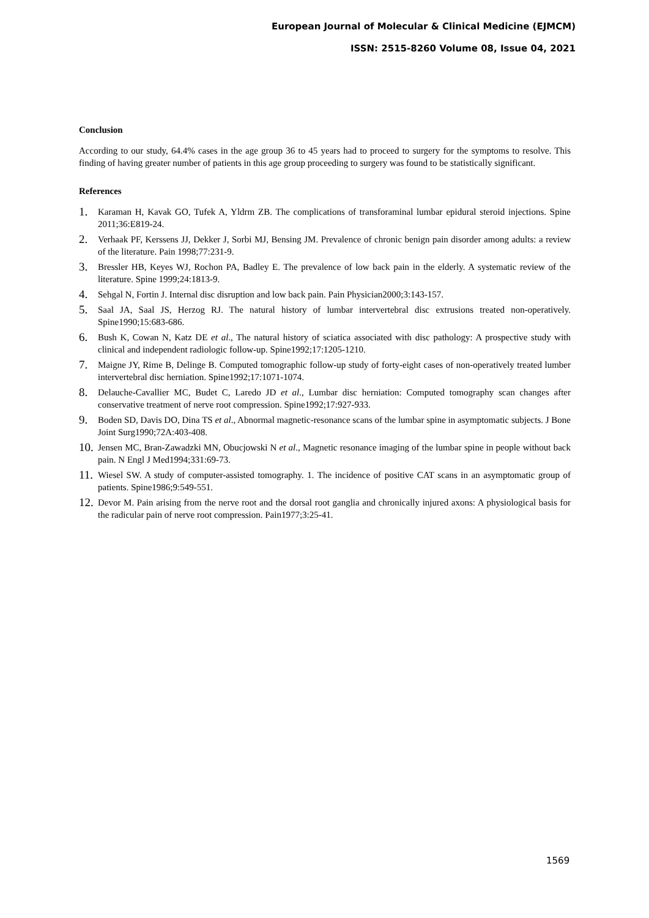European Journal of Molecular & Clinical Medicine (EJMCM)
ISSN: 2515-8260 Volume 08, Issue 04, 2021
Conclusion
According to our study, 64.4% cases in the age group 36 to 45 years had to proceed to surgery for the symptoms to resolve. This finding of having greater number of patients in this age group proceeding to surgery was found to be statistically significant.
References
1. Karaman H, Kavak GO, Tufek A, Yldrm ZB. The complications of transforaminal lumbar epidural steroid injections. Spine 2011;36:E819-24.
2. Verhaak PF, Kerssens JJ, Dekker J, Sorbi MJ, Bensing JM. Prevalence of chronic benign pain disorder among adults: a review of the literature. Pain 1998;77:231-9.
3. Bressler HB, Keyes WJ, Rochon PA, Badley E. The prevalence of low back pain in the elderly. A systematic review of the literature. Spine 1999;24:1813-9.
4. Sehgal N, Fortin J. Internal disc disruption and low back pain. Pain Physician2000;3:143-157.
5. Saal JA, Saal JS, Herzog RJ. The natural history of lumbar intervertebral disc extrusions treated non-operatively. Spine1990;15:683-686.
6. Bush K, Cowan N, Katz DE et al., The natural history of sciatica associated with disc pathology: A prospective study with clinical and independent radiologic follow-up. Spine1992;17:1205-1210.
7. Maigne JY, Rime B, Delinge B. Computed tomographic follow-up study of forty-eight cases of non-operatively treated lumber intervertebral disc herniation. Spine1992;17:1071-1074.
8. Delauche-Cavallier MC, Budet C, Laredo JD et al., Lumbar disc herniation: Computed tomography scan changes after conservative treatment of nerve root compression. Spine1992;17:927-933.
9. Boden SD, Davis DO, Dina TS et al., Abnormal magnetic-resonance scans of the lumbar spine in asymptomatic subjects. J Bone Joint Surg1990;72A:403-408.
10. Jensen MC, Bran-Zawadzki MN, Obucjowski N et al., Magnetic resonance imaging of the lumbar spine in people without back pain. N Engl J Med1994;331:69-73.
11. Wiesel SW. A study of computer-assisted tomography. 1. The incidence of positive CAT scans in an asymptomatic group of patients. Spine1986;9:549-551.
12. Devor M. Pain arising from the nerve root and the dorsal root ganglia and chronically injured axons: A physiological basis for the radicular pain of nerve root compression. Pain1977;3:25-41.
1569